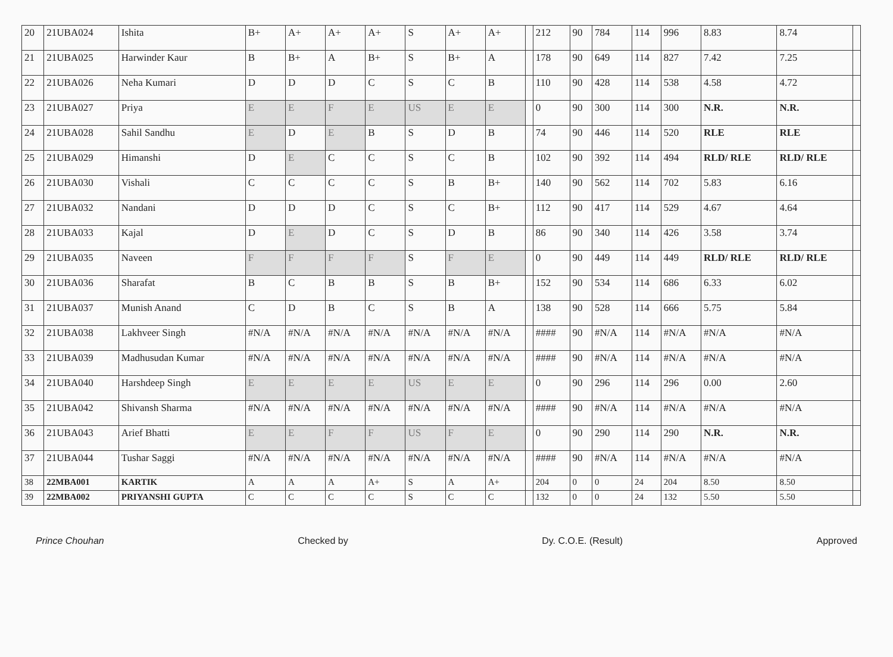| 20 | 21UBA024 | Ishita | B+ | A+ | A+ | A+ | S | A+ | A+ | | 212 | 90 | 784 | 114 | 996 | 8.83 | 8.74 | |
| 21 | 21UBA025 | Harwinder Kaur | B | B+ | A | B+ | S | B+ | A | | 178 | 90 | 649 | 114 | 827 | 7.42 | 7.25 | |
| 22 | 21UBA026 | Neha Kumari | D | D | D | C | S | C | B | | 110 | 90 | 428 | 114 | 538 | 4.58 | 4.72 | |
| 23 | 21UBA027 | Priya | E | E | F | E | US | E | E | | 0 | 90 | 300 | 114 | 300 | N.R. | N.R. | |
| 24 | 21UBA028 | Sahil Sandhu | E | D | E | B | S | D | B | | 74 | 90 | 446 | 114 | 520 | RLE | RLE | |
| 25 | 21UBA029 | Himanshi | D | E | C | C | S | C | B | | 102 | 90 | 392 | 114 | 494 | RLD/ RLE | RLD/ RLE | |
| 26 | 21UBA030 | Vishali | C | C | C | C | S | B | B+ | | 140 | 90 | 562 | 114 | 702 | 5.83 | 6.16 | |
| 27 | 21UBA032 | Nandani | D | D | D | C | S | C | B+ | | 112 | 90 | 417 | 114 | 529 | 4.67 | 4.64 | |
| 28 | 21UBA033 | Kajal | D | E | D | C | S | D | B | | 86 | 90 | 340 | 114 | 426 | 3.58 | 3.74 | |
| 29 | 21UBA035 | Naveen | F | F | F | F | S | F | E | | 0 | 90 | 449 | 114 | 449 | RLD/ RLE | RLD/ RLE | |
| 30 | 21UBA036 | Sharafat | B | C | B | B | S | B | B+ | | 152 | 90 | 534 | 114 | 686 | 6.33 | 6.02 | |
| 31 | 21UBA037 | Munish Anand | C | D | B | C | S | B | A | | 138 | 90 | 528 | 114 | 666 | 5.75 | 5.84 | |
| 32 | 21UBA038 | Lakhveer Singh | #N/A | #N/A | #N/A | #N/A | #N/A | #N/A | #N/A | | #### | 90 | #N/A | 114 | #N/A | #N/A | #N/A | |
| 33 | 21UBA039 | Madhusudan Kumar | #N/A | #N/A | #N/A | #N/A | #N/A | #N/A | #N/A | | #### | 90 | #N/A | 114 | #N/A | #N/A | #N/A | |
| 34 | 21UBA040 | Harshdeep Singh | E | E | E | E | US | E | E | | 0 | 90 | 296 | 114 | 296 | 0.00 | 2.60 | |
| 35 | 21UBA042 | Shivansh Sharma | #N/A | #N/A | #N/A | #N/A | #N/A | #N/A | #N/A | | #### | 90 | #N/A | 114 | #N/A | #N/A | #N/A | |
| 36 | 21UBA043 | Arief Bhatti | E | E | F | F | US | F | E | | 0 | 90 | 290 | 114 | 290 | N.R. | N.R. | |
| 37 | 21UBA044 | Tushar Saggi | #N/A | #N/A | #N/A | #N/A | #N/A | #N/A | #N/A | | #### | 90 | #N/A | 114 | #N/A | #N/A | #N/A | |
| 38 | 22MBA001 | KARTIK | A | A | A | A+ | S | A | A+ | | 204 | 0 | 0 | 24 | 204 | 8.50 | 8.50 | |
| 39 | 22MBA002 | PRIYANSHI GUPTA | C | C | C | C | S | C | C | | 132 | 0 | 0 | 24 | 132 | 5.50 | 5.50 | |
Prince Chouhan Checked by Dy. C.O.E. (Result) Approved